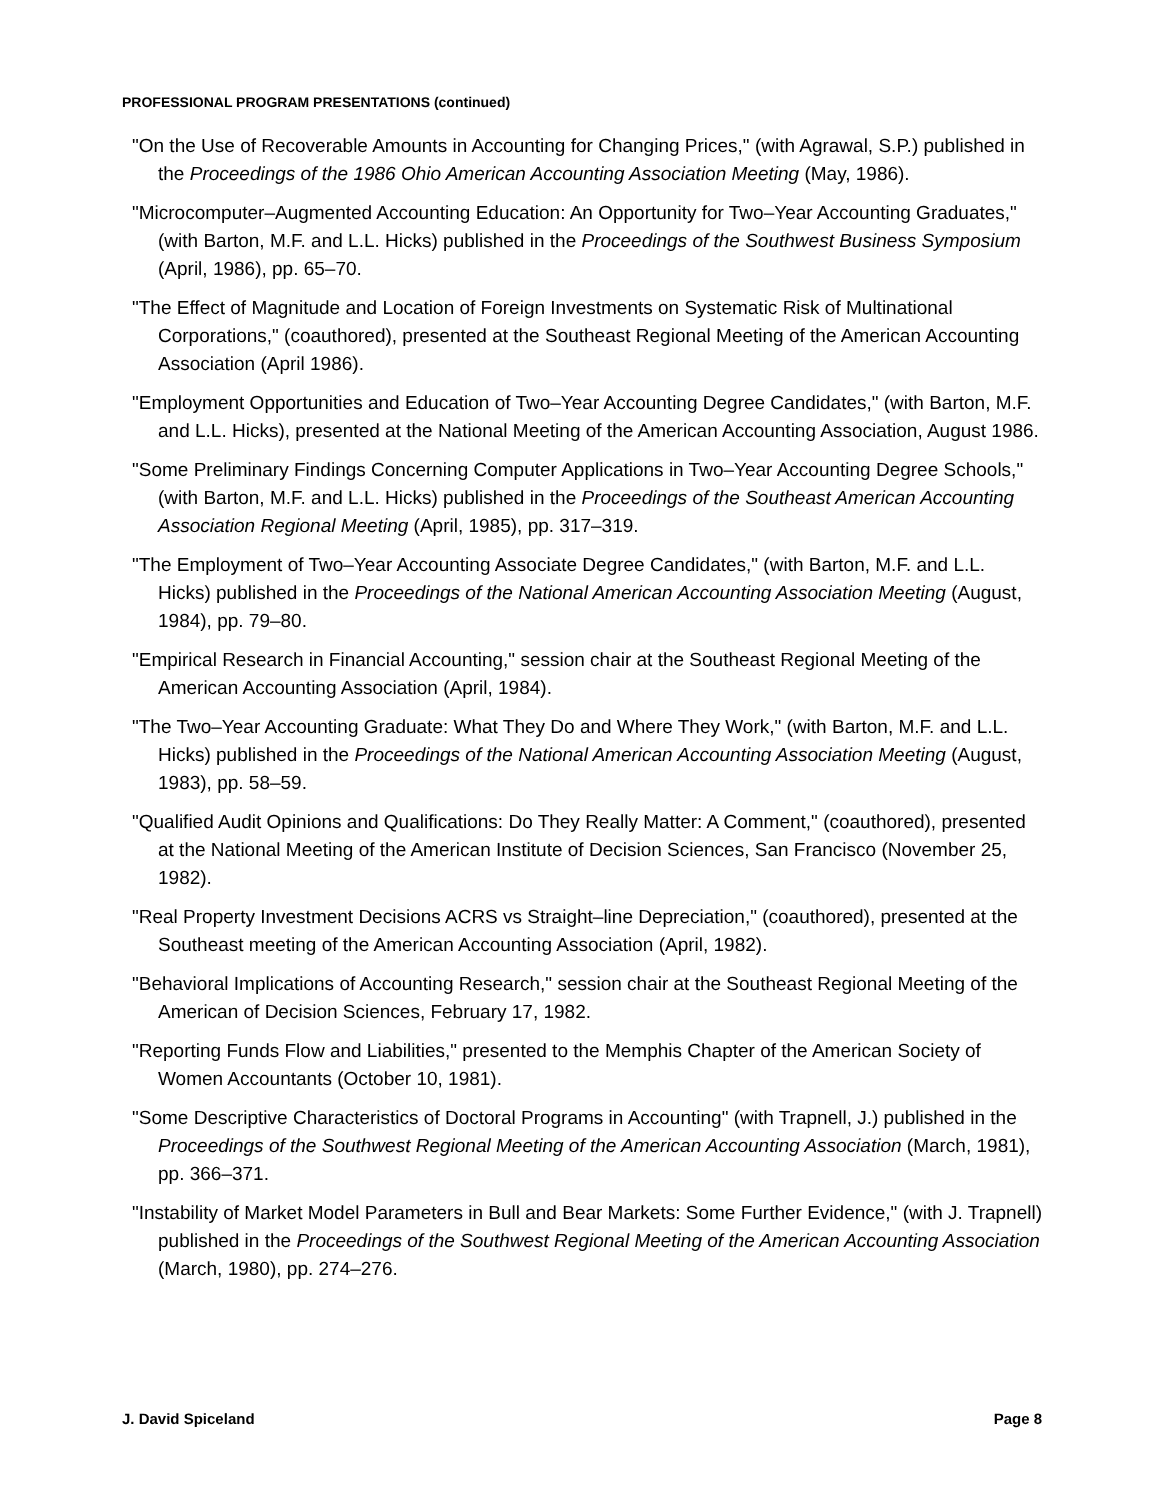PROFESSIONAL PROGRAM PRESENTATIONS (continued)
"On the Use of Recoverable Amounts in Accounting for Changing Prices," (with Agrawal, S.P.) published in the Proceedings of the 1986 Ohio American Accounting Association Meeting (May, 1986).
"Microcomputer–Augmented Accounting Education: An Opportunity for Two–Year Accounting Graduates," (with Barton, M.F. and L.L. Hicks) published in the Proceedings of the Southwest Business Symposium (April, 1986), pp. 65–70.
"The Effect of Magnitude and Location of Foreign Investments on Systematic Risk of Multinational Corporations," (coauthored), presented at the Southeast Regional Meeting of the American Accounting Association (April 1986).
"Employment Opportunities and Education of Two–Year Accounting Degree Candidates," (with Barton, M.F. and L.L. Hicks), presented at the National Meeting of the American Accounting Association, August 1986.
"Some Preliminary Findings Concerning Computer Applications in Two–Year Accounting Degree Schools," (with Barton, M.F. and L.L. Hicks) published in the Proceedings of the Southeast American Accounting Association Regional Meeting (April, 1985), pp. 317–319.
"The Employment of Two–Year Accounting Associate Degree Candidates," (with Barton, M.F. and L.L. Hicks) published in the Proceedings of the National American Accounting Association Meeting (August, 1984), pp. 79–80.
"Empirical Research in Financial Accounting," session chair at the Southeast Regional Meeting of the American Accounting Association (April, 1984).
"The Two–Year Accounting Graduate: What They Do and Where They Work," (with Barton, M.F. and L.L. Hicks) published in the Proceedings of the National American Accounting Association Meeting (August, 1983), pp. 58–59.
"Qualified Audit Opinions and Qualifications: Do They Really Matter: A Comment," (coauthored), presented at the National Meeting of the American Institute of Decision Sciences, San Francisco (November 25, 1982).
"Real Property Investment Decisions ACRS vs Straight–line Depreciation," (coauthored), presented at the Southeast meeting of the American Accounting Association (April, 1982).
"Behavioral Implications of Accounting Research," session chair at the Southeast Regional Meeting of the American of Decision Sciences, February 17, 1982.
"Reporting Funds Flow and Liabilities," presented to the Memphis Chapter of the American Society of Women Accountants (October 10, 1981).
"Some Descriptive Characteristics of Doctoral Programs in Accounting" (with Trapnell, J.) published in the Proceedings of the Southwest Regional Meeting of the American Accounting Association (March, 1981), pp. 366–371.
"Instability of Market Model Parameters in Bull and Bear Markets: Some Further Evidence," (with J. Trapnell) published in the Proceedings of the Southwest Regional Meeting of the American Accounting Association (March, 1980), pp. 274–276.
J. David Spiceland Page 8